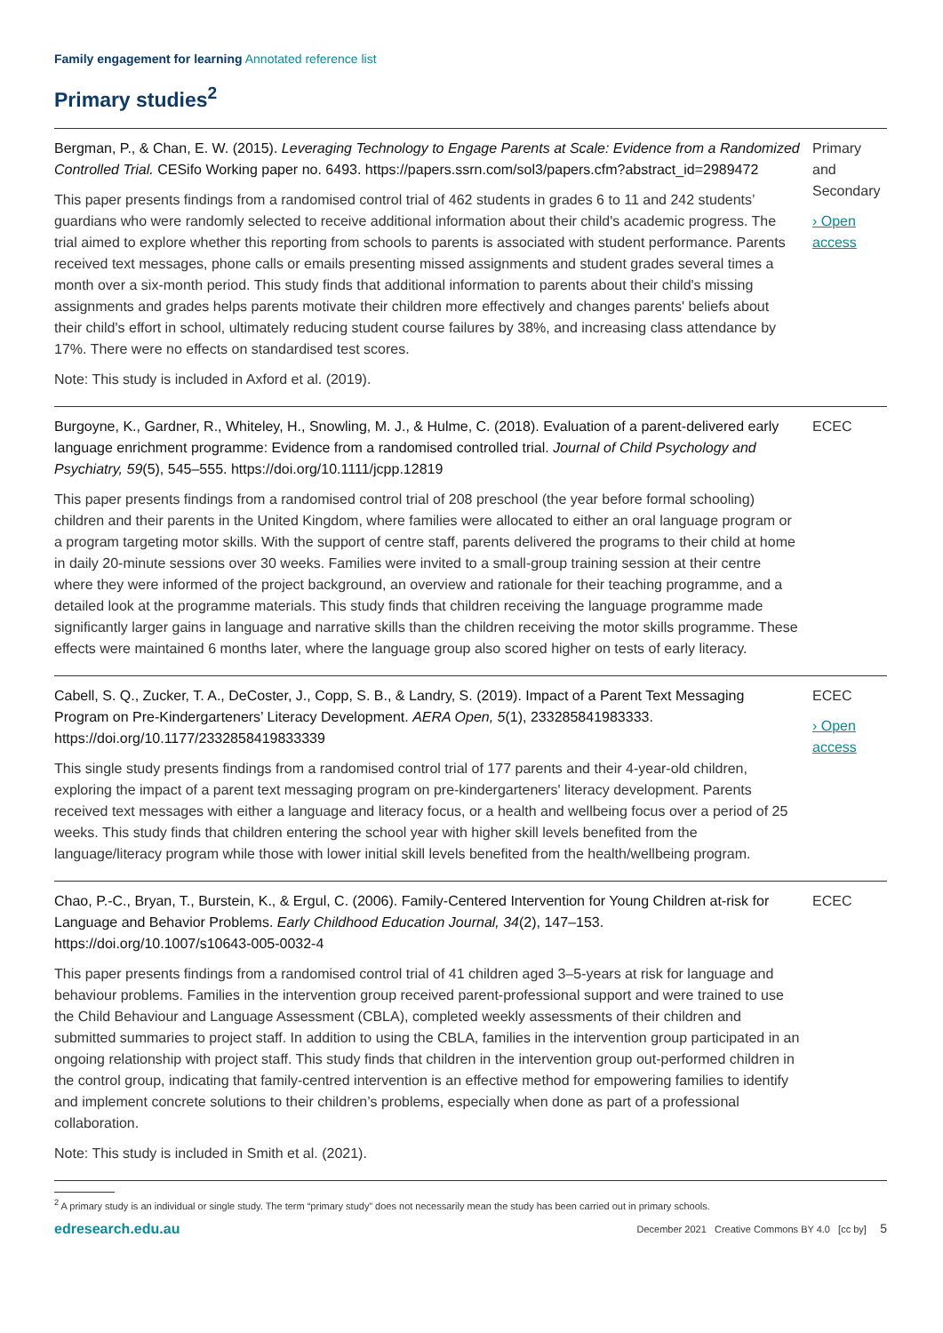Family engagement for learning Annotated reference list
Primary studies<sup>2</sup>
| Bergman, P., & Chan, E. W. (2015). Leveraging Technology to Engage Parents at Scale: Evidence from a Randomized Controlled Trial. CESifo Working paper no. 6493. https://papers.ssrn.com/sol3/papers.cfm?abstract_id=2989472 This paper presents findings from a randomised control trial of 462 students in grades 6 to 11 and 242 students’ guardians who were randomly selected to receive additional information about their child's academic progress. The trial aimed to explore whether this reporting from schools to parents is associated with student performance. Parents received text messages, phone calls or emails presenting missed assignments and student grades several times a month over a six-month period. This study finds that additional information to parents about their child's missing assignments and grades helps parents motivate their children more effectively and changes parents' beliefs about their child's effort in school, ultimately reducing student course failures by 38%, and increasing class attendance by 17%. There were no effects on standardised test scores. Note: This study is included in Axford et al. (2019). | Primary and Secondary › Open access |
| Burgoyne, K., Gardner, R., Whiteley, H., Snowling, M. J., & Hulme, C. (2018). Evaluation of a parent-delivered early language enrichment programme: Evidence from a randomised controlled trial. Journal of Child Psychology and Psychiatry, 59 (5), 545–555. https://doi.org/10.1111/jcpp.12819 This paper presents findings from a randomised control trial of 208 preschool (the year before formal schooling) children and their parents in the United Kingdom, where families were allocated to either an oral language program or a program targeting motor skills. With the support of centre staff, parents delivered the programs to their child at home in daily 20-minute sessions over 30 weeks. Families were invited to a small-group training session at their centre where they were informed of the project background, an overview and rationale for their teaching programme, and a detailed look at the programme materials. This study finds that children receiving the language programme made significantly larger gains in language and narrative skills than the children receiving the motor skills programme. These effects were maintained 6 months later, where the language group also scored higher on tests of early literacy. | ECEC |
| Cabell, S. Q., Zucker, T. A., DeCoster, J., Copp, S. B., & Landry, S. (2019). Impact of a Parent Text Messaging Program on Pre-Kindergarteners’ Literacy Development. AERA Open, 5 (1), 233285841983333. https://doi.org/10.1177/2332858419833339 This single study presents findings from a randomised control trial of 177 parents and their 4-year-old children, exploring the impact of a parent text messaging program on pre-kindergarteners' literacy development. Parents received text messages with either a language and literacy focus, or a health and wellbeing focus over a period of 25 weeks. This study finds that children entering the school year with higher skill levels benefited from the language/literacy program while those with lower initial skill levels benefited from the health/wellbeing program. | ECEC › Open access |
| Chao, P.-C., Bryan, T., Burstein, K., & Ergul, C. (2006). Family-Centered Intervention for Young Children at-risk for Language and Behavior Problems. Early Childhood Education Journal, 34 (2), 147–153. https://doi.org/10.1007/s10643-005-0032-4 This paper presents findings from a randomised control trial of 41 children aged 3–5-years at risk for language and behaviour problems. Families in the intervention group received parent-professional support and were trained to use the Child Behaviour and Language Assessment (CBLA), completed weekly assessments of their children and submitted summaries to project staff. In addition to using the CBLA, families in the intervention group participated in an ongoing relationship with project staff. This study finds that children in the intervention group out-performed children in the control group, indicating that family-centred intervention is an effective method for empowering families to identify and implement concrete solutions to their children’s problems, especially when done as part of a professional collaboration. Note: This study is included in Smith et al. (2021). | ECEC |
<sup>2</sup> A primary study is an individual or single study. The term “primary study” does not necessarily mean the study has been carried out in primary schools.
edresearch.edu.au December 2021 Creative Commons BY 4.0 [cc by] 5